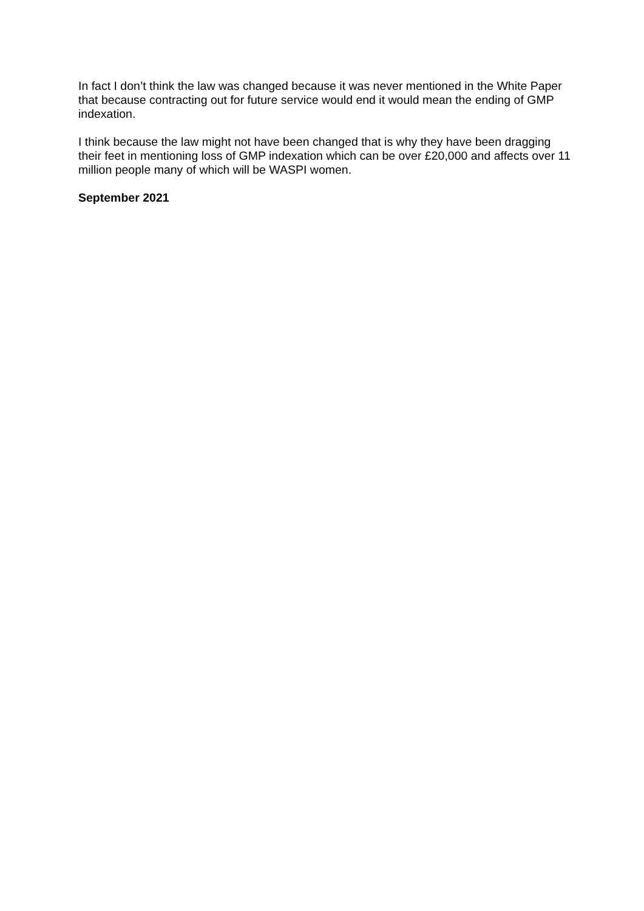In fact I don’t think the law was changed because it was never mentioned in the White Paper that because contracting out for future service would end it would mean the ending of GMP indexation.
I think because the law might not have been changed that is why they have been dragging their feet in mentioning loss of GMP indexation which can be over £20,000 and affects over 11 million people many of which will be WASPI women.
September 2021